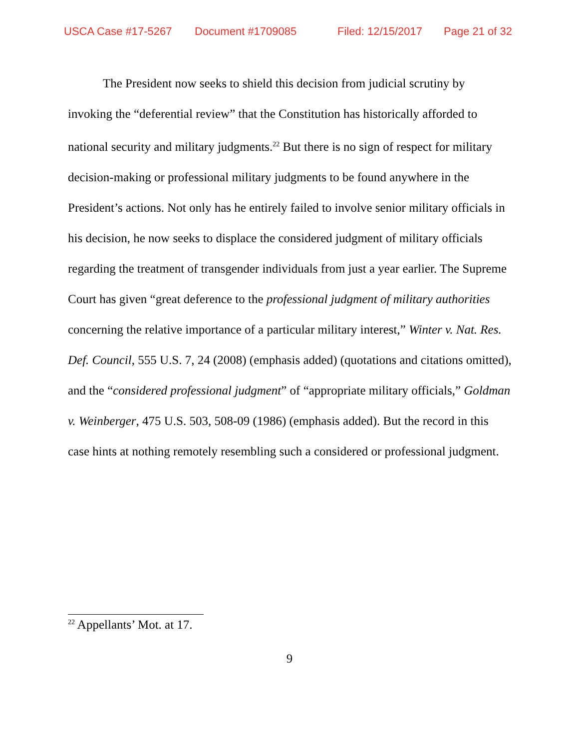USCA Case #17-5267 Document #1709085 Filed: 12/15/2017 Page 21 of 32
The President now seeks to shield this decision from judicial scrutiny by invoking the “deferential review” that the Constitution has historically afforded to national security and military judgments.<sup>22</sup> But there is no sign of respect for military decision-making or professional military judgments to be found anywhere in the President’s actions. Not only has he entirely failed to involve senior military officials in his decision, he now seeks to displace the considered judgment of military officials regarding the treatment of transgender individuals from just a year earlier. The Supreme Court has given “great deference to the professional judgment of military authorities concerning the relative importance of a particular military interest,” Winter v. Nat. Res. Def. Council, 555 U.S. 7, 24 (2008) (emphasis added) (quotations and citations omitted), and the “considered professional judgment” of “appropriate military officials,” Goldman v. Weinberger, 475 U.S. 503, 508-09 (1986) (emphasis added). But the record in this case hints at nothing remotely resembling such a considered or professional judgment.
<sup>22</sup> Appellants’ Mot. at 17.
9